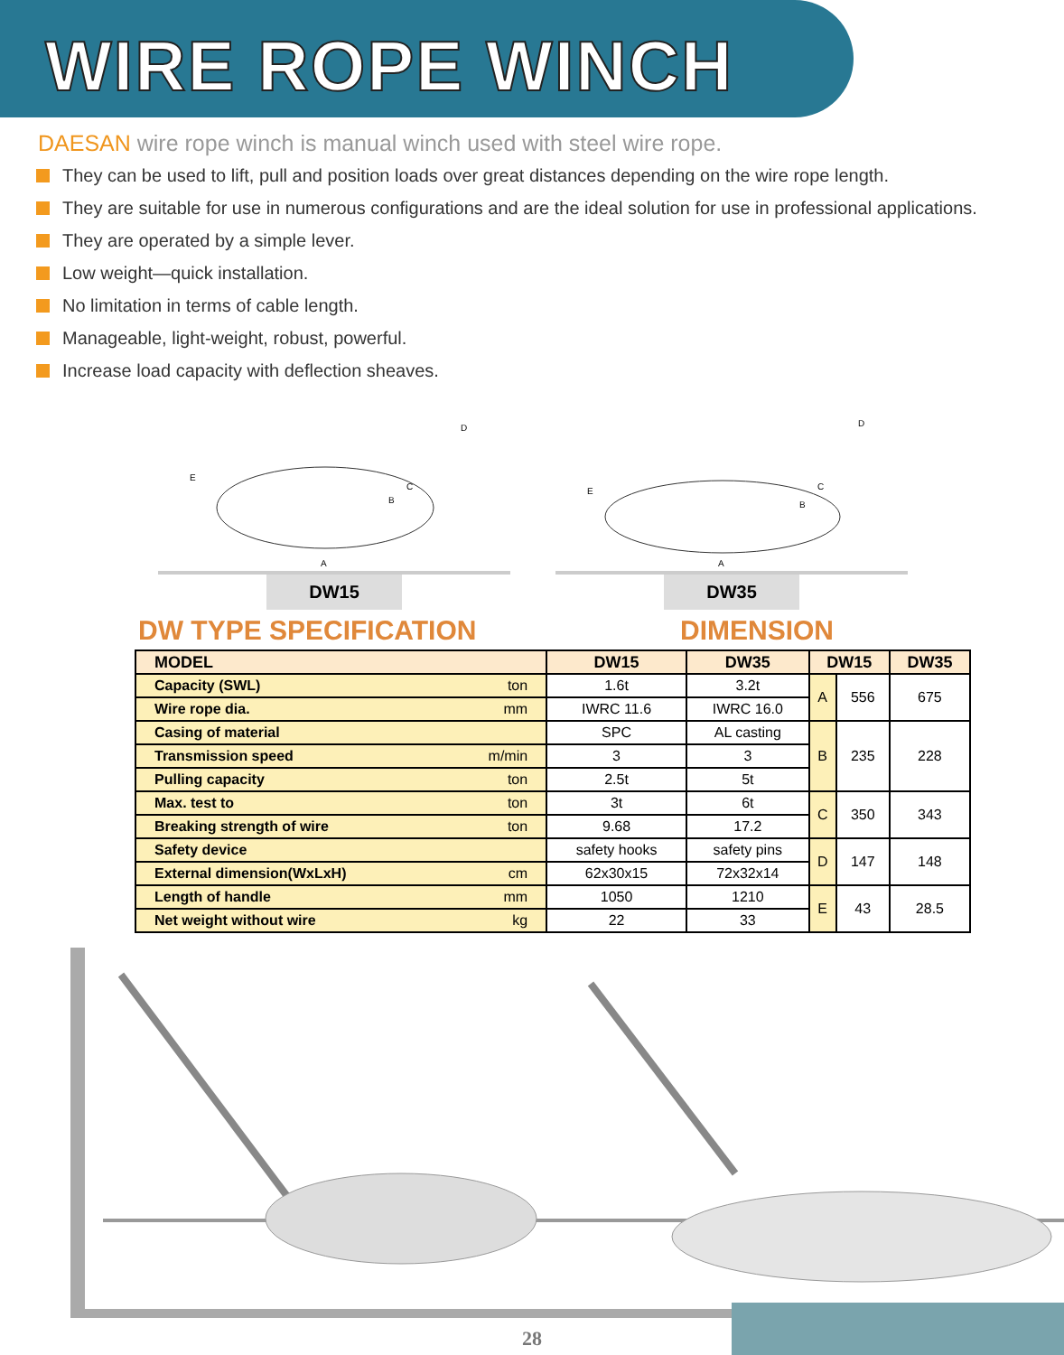WIRE ROPE WINCH
DAESAN wire rope winch is manual winch used with steel wire rope.
They can be used to lift, pull and position loads over great distances depending on the wire rope length.
They are suitable for use in numerous configurations and are the ideal solution for use in professional applications.
They are operated by a simple lever.
Low weight—quick installation.
No limitation in terms of cable length.
Manageable, light-weight, robust, powerful.
Increase load capacity with deflection sheaves.
A
B
C
D
E
DW15
A
B
C
D
E
DW35
DW TYPE SPECIFICATION DIMENSION
| MODEL | DW15 | DW35 | DW15 | | DW35 |
| --- | --- | --- | --- | --- | --- |
| Capacity (SWL) ton | 1.6t | 3.2t | A | 556 | 675 |
| Wire rope dia. mm | IWRC 11.6 | IWRC 16.0 | | | |
| Casing of material | SPC | AL casting | B | 235 | 228 |
| Transmission speed m/min | 3 | 3 | | | |
| Pulling capacity ton | 2.5t | 5t | | | |
| Max. test to ton | 3t | 6t | C | 350 | 343 |
| Breaking strength of wire ton | 9.68 | 17.2 | | | |
| Safety device | safety hooks | safety pins | D | 147 | 148 |
| External dimension(WxLxH) cm | 62x30x15 | 72x32x14 | | | |
| Length of handle mm | 1050 | 1210 | E | 43 | 28.5 |
| Net weight without wire kg | 22 | 33 | | | |
28